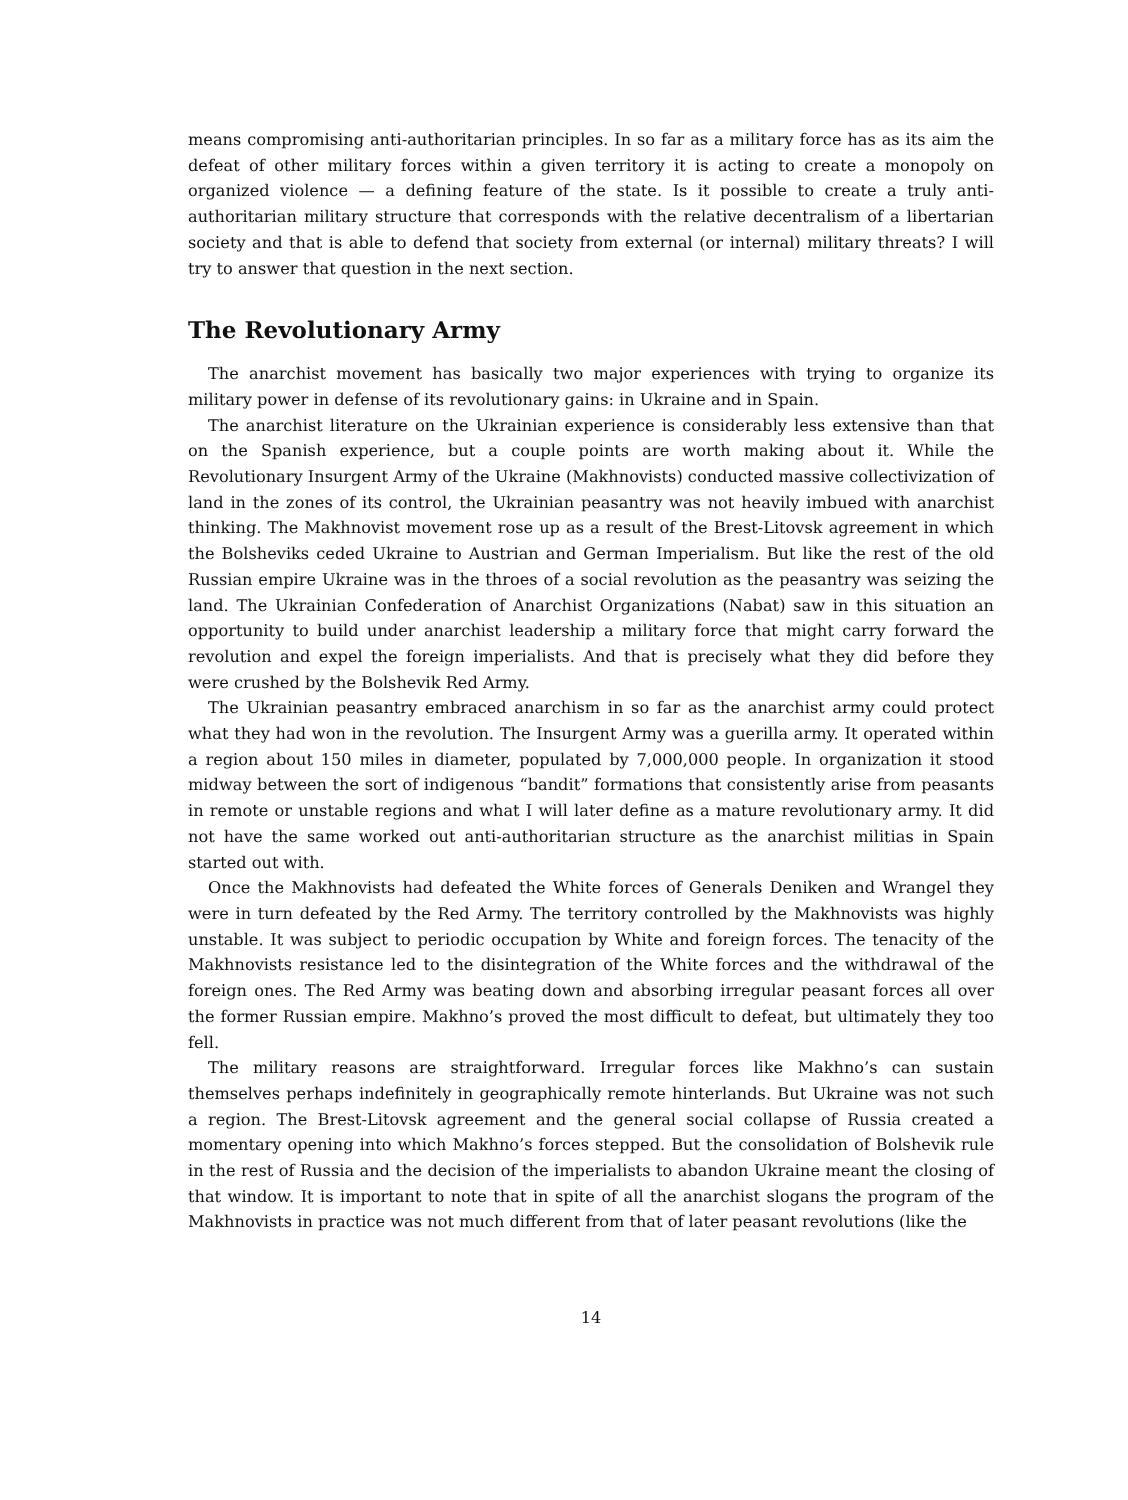means compromising anti-authoritarian principles. In so far as a military force has as its aim the defeat of other military forces within a given territory it is acting to create a monopoly on organized violence — a defining feature of the state. Is it possible to create a truly anti-authoritarian military structure that corresponds with the relative decentralism of a libertarian society and that is able to defend that society from external (or internal) military threats? I will try to answer that question in the next section.
The Revolutionary Army
The anarchist movement has basically two major experiences with trying to organize its military power in defense of its revolutionary gains: in Ukraine and in Spain.
The anarchist literature on the Ukrainian experience is considerably less extensive than that on the Spanish experience, but a couple points are worth making about it. While the Revolutionary Insurgent Army of the Ukraine (Makhnovists) conducted massive collectivization of land in the zones of its control, the Ukrainian peasantry was not heavily imbued with anarchist thinking. The Makhnovist movement rose up as a result of the Brest-Litovsk agreement in which the Bolsheviks ceded Ukraine to Austrian and German Imperialism. But like the rest of the old Russian empire Ukraine was in the throes of a social revolution as the peasantry was seizing the land. The Ukrainian Confederation of Anarchist Organizations (Nabat) saw in this situation an opportunity to build under anarchist leadership a military force that might carry forward the revolution and expel the foreign imperialists. And that is precisely what they did before they were crushed by the Bolshevik Red Army.
The Ukrainian peasantry embraced anarchism in so far as the anarchist army could protect what they had won in the revolution. The Insurgent Army was a guerilla army. It operated within a region about 150 miles in diameter, populated by 7,000,000 people. In organization it stood midway between the sort of indigenous “bandit” formations that consistently arise from peasants in remote or unstable regions and what I will later define as a mature revolutionary army. It did not have the same worked out anti-authoritarian structure as the anarchist militias in Spain started out with.
Once the Makhnovists had defeated the White forces of Generals Deniken and Wrangel they were in turn defeated by the Red Army. The territory controlled by the Makhnovists was highly unstable. It was subject to periodic occupation by White and foreign forces. The tenacity of the Makhnovists resistance led to the disintegration of the White forces and the withdrawal of the foreign ones. The Red Army was beating down and absorbing irregular peasant forces all over the former Russian empire. Makhno’s proved the most difficult to defeat, but ultimately they too fell.
The military reasons are straightforward. Irregular forces like Makhno’s can sustain themselves perhaps indefinitely in geographically remote hinterlands. But Ukraine was not such a region. The Brest-Litovsk agreement and the general social collapse of Russia created a momentary opening into which Makhno’s forces stepped. But the consolidation of Bolshevik rule in the rest of Russia and the decision of the imperialists to abandon Ukraine meant the closing of that window. It is important to note that in spite of all the anarchist slogans the program of the Makhnovists in practice was not much different from that of later peasant revolutions (like the
14